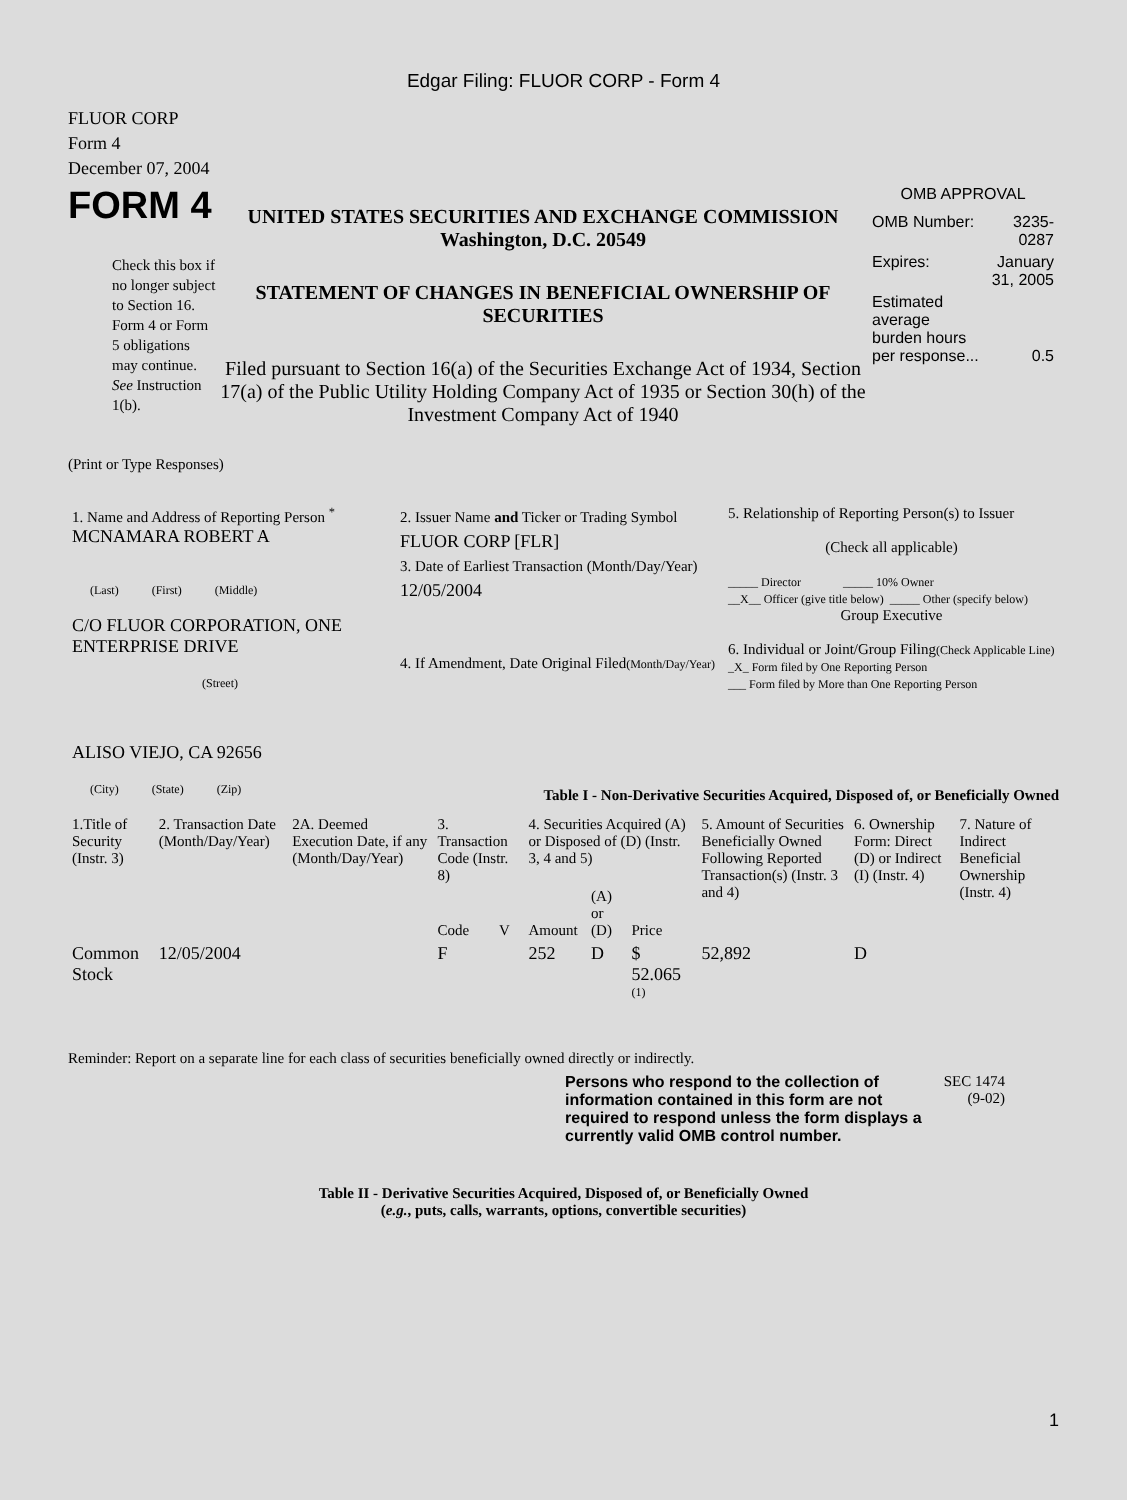Edgar Filing: FLUOR CORP - Form 4
FLUOR CORP
Form 4
December 07, 2004
FORM 4
Check this box if no longer subject to Section 16. Form 4 or Form 5 obligations may continue. See Instruction 1(b).
UNITED STATES SECURITIES AND EXCHANGE COMMISSION
Washington, D.C. 20549
STATEMENT OF CHANGES IN BENEFICIAL OWNERSHIP OF SECURITIES
Filed pursuant to Section 16(a) of the Securities Exchange Act of 1934, Section 17(a) of the Public Utility Holding Company Act of 1935 or Section 30(h) of the Investment Company Act of 1940
OMB APPROVAL
| OMB Number: | 3235-0287 |
| Expires: | January 31, 2005 |
| Estimated average burden hours per response... | 0.5 |
(Print or Type Responses)
| 1. Name and Address of Reporting Person <sup>*</sup> MCNAMARA ROBERT A (Last) (First) (Middle) C/O FLUOR CORPORATION, ONE ENTERPRISE DRIVE (Street) ALISO VIEJO, CA 92656 (City) (State) (Zip) | 2. Issuer Name and Ticker or Trading Symbol FLUOR CORP [FLR] 3. Date of Earliest Transaction (Month/Day/Year) 12/05/2004 4. If Amendment, Date Original Filed (Month/Day/Year) | 5. Relationship of Reporting Person(s) to Issuer (Check all applicable) _____ Director _____ 10% Owner __X__ Officer (give title below) _____ Other (specify below) Group Executive 6. Individual or Joint/Group Filing (Check Applicable Line) _X_ Form filed by One Reporting Person ___ Form filed by More than One Reporting Person |
Table I - Non-Derivative Securities Acquired, Disposed of, or Beneficially Owned
| 1.Title of Security (Instr. 3) | 2. Transaction Date (Month/Day/Year) | 2A. Deemed Execution Date, if any (Month/Day/Year) | 3. Transaction Code (Instr. 8) | | 4. Securities Acquired (A) or Disposed of (D) (Instr. 3, 4 and 5) | | | 5. Amount of Securities Beneficially Owned Following Reported Transaction(s) (Instr. 3 and 4) | 6. Ownership Form: Direct (D) or Indirect (I) (Instr. 4) | 7. Nature of Indirect Beneficial Ownership (Instr. 4) |
| --- | --- | --- | --- | --- | --- | --- | --- | --- | --- | --- |
| | | | Code | V | Amount | (A) or (D) | Price | | | |
| Common Stock | 12/05/2004 | | F | | 252 | D | $ 52.065 <sup>(1)</sup> | 52,892 | D | |
Reminder: Report on a separate line for each class of securities beneficially owned directly or indirectly.
Persons who respond to the collection of information contained in this form are not required to respond unless the form displays a currently valid OMB control number.
SEC 1474 (9-02)
Table II - Derivative Securities Acquired, Disposed of, or Beneficially Owned
(e.g., puts, calls, warrants, options, convertible securities)
1